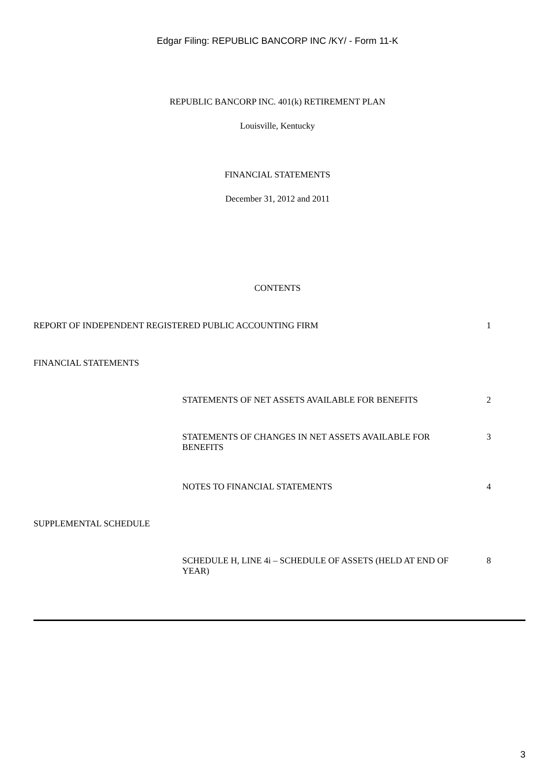Edgar Filing: REPUBLIC BANCORP INC /KY/ - Form 11-K
REPUBLIC BANCORP INC. 401(k) RETIREMENT PLAN
Louisville, Kentucky
FINANCIAL STATEMENTS
December 31, 2012 and 2011
CONTENTS
| REPORT OF INDEPENDENT REGISTERED PUBLIC ACCOUNTING FIRM | | 1 |
| FINANCIAL STATEMENTS | | |
| | STATEMENTS OF NET ASSETS AVAILABLE FOR BENEFITS | 2 |
| | STATEMENTS OF CHANGES IN NET ASSETS AVAILABLE FOR BENEFITS | 3 |
| | NOTES TO FINANCIAL STATEMENTS | 4 |
| SUPPLEMENTAL SCHEDULE | | |
| | SCHEDULE H, LINE 4i – SCHEDULE OF ASSETS (HELD AT END OF YEAR) | 8 |
3